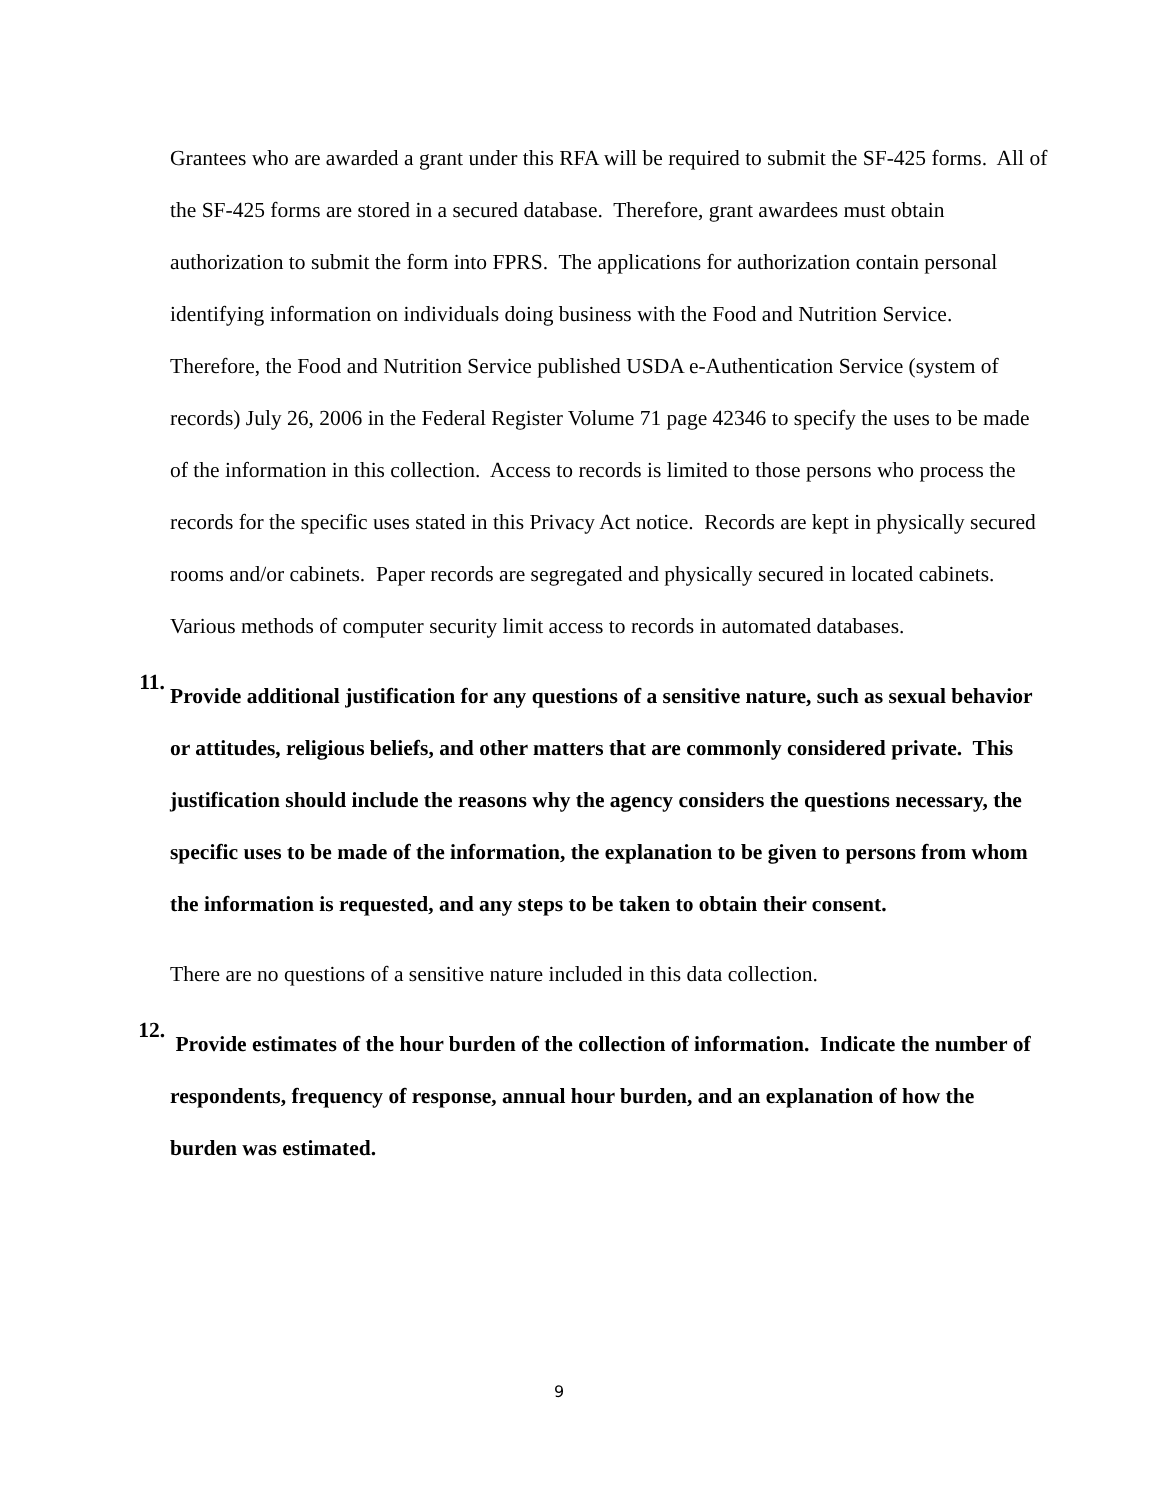Grantees who are awarded a grant under this RFA will be required to submit the SF-425 forms. All of the SF-425 forms are stored in a secured database. Therefore, grant awardees must obtain authorization to submit the form into FPRS. The applications for authorization contain personal identifying information on individuals doing business with the Food and Nutrition Service. Therefore, the Food and Nutrition Service published USDA e-Authentication Service (system of records) July 26, 2006 in the Federal Register Volume 71 page 42346 to specify the uses to be made of the information in this collection. Access to records is limited to those persons who process the records for the specific uses stated in this Privacy Act notice. Records are kept in physically secured rooms and/or cabinets. Paper records are segregated and physically secured in located cabinets. Various methods of computer security limit access to records in automated databases.
11.
Provide additional justification for any questions of a sensitive nature, such as sexual behavior or attitudes, religious beliefs, and other matters that are commonly considered private. This justification should include the reasons why the agency considers the questions necessary, the specific uses to be made of the information, the explanation to be given to persons from whom the information is requested, and any steps to be taken to obtain their consent.
There are no questions of a sensitive nature included in this data collection.
12.
Provide estimates of the hour burden of the collection of information. Indicate the number of respondents, frequency of response, annual hour burden, and an explanation of how the burden was estimated.
9